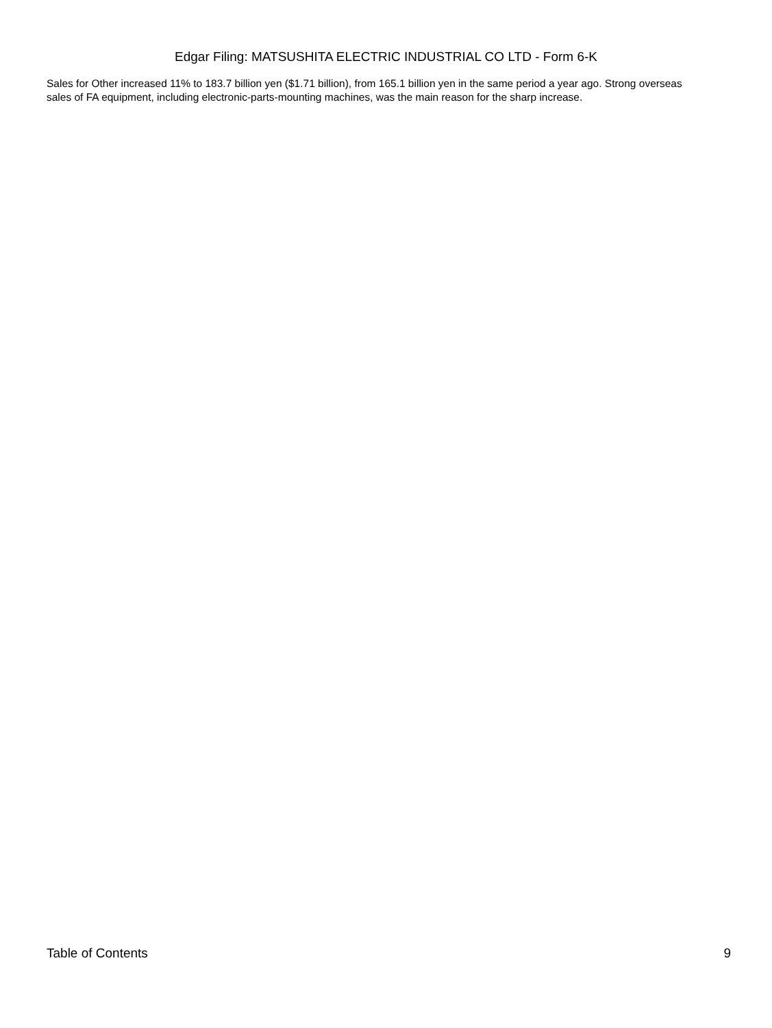Edgar Filing: MATSUSHITA ELECTRIC INDUSTRIAL CO LTD - Form 6-K
Sales for Other increased 11% to 183.7 billion yen ($1.71 billion), from 165.1 billion yen in the same period a year ago. Strong overseas sales of FA equipment, including electronic-parts-mounting machines, was the main reason for the sharp increase.
Table of Contents 9